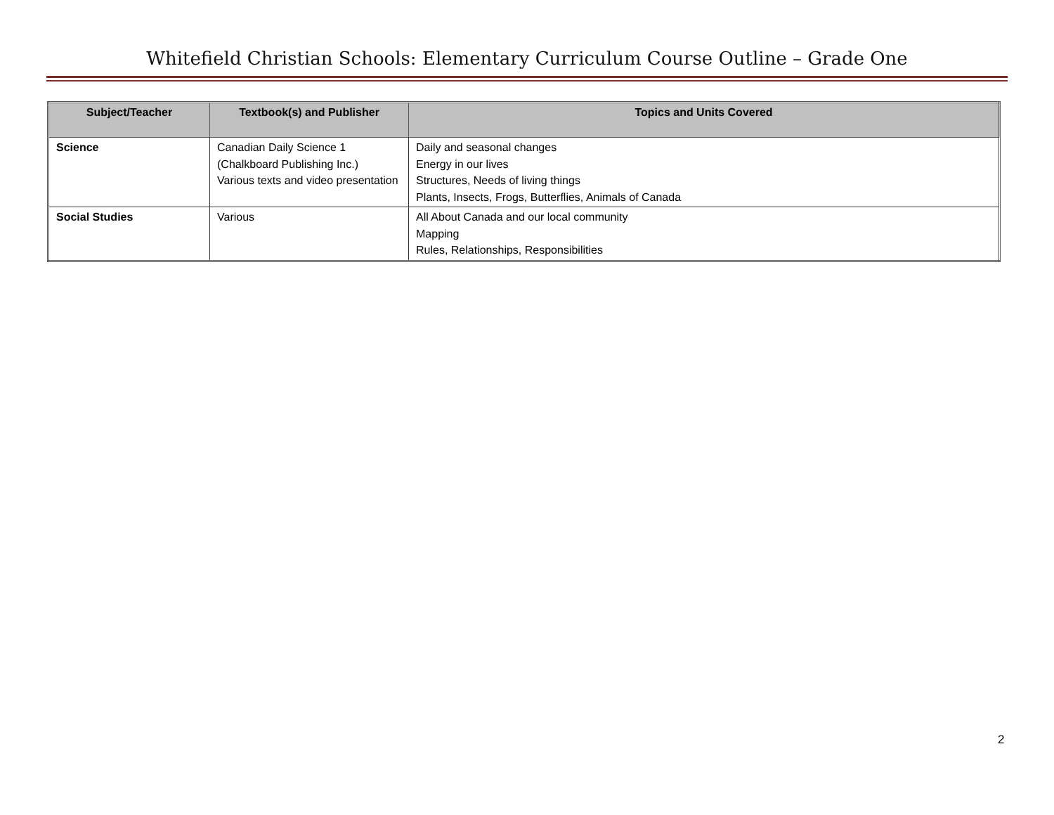Whitefield Christian Schools: Elementary Curriculum Course Outline – Grade One
| Subject/Teacher | Textbook(s) and Publisher | Topics and Units Covered |
| --- | --- | --- |
| Science | Canadian Daily Science 1 (Chalkboard Publishing Inc.) Various texts and video presentation | Daily and seasonal changes Energy in our lives Structures, Needs of living things Plants, Insects, Frogs, Butterflies, Animals of Canada |
| Social Studies | Various | All About Canada and our local community Mapping Rules, Relationships, Responsibilities |
2